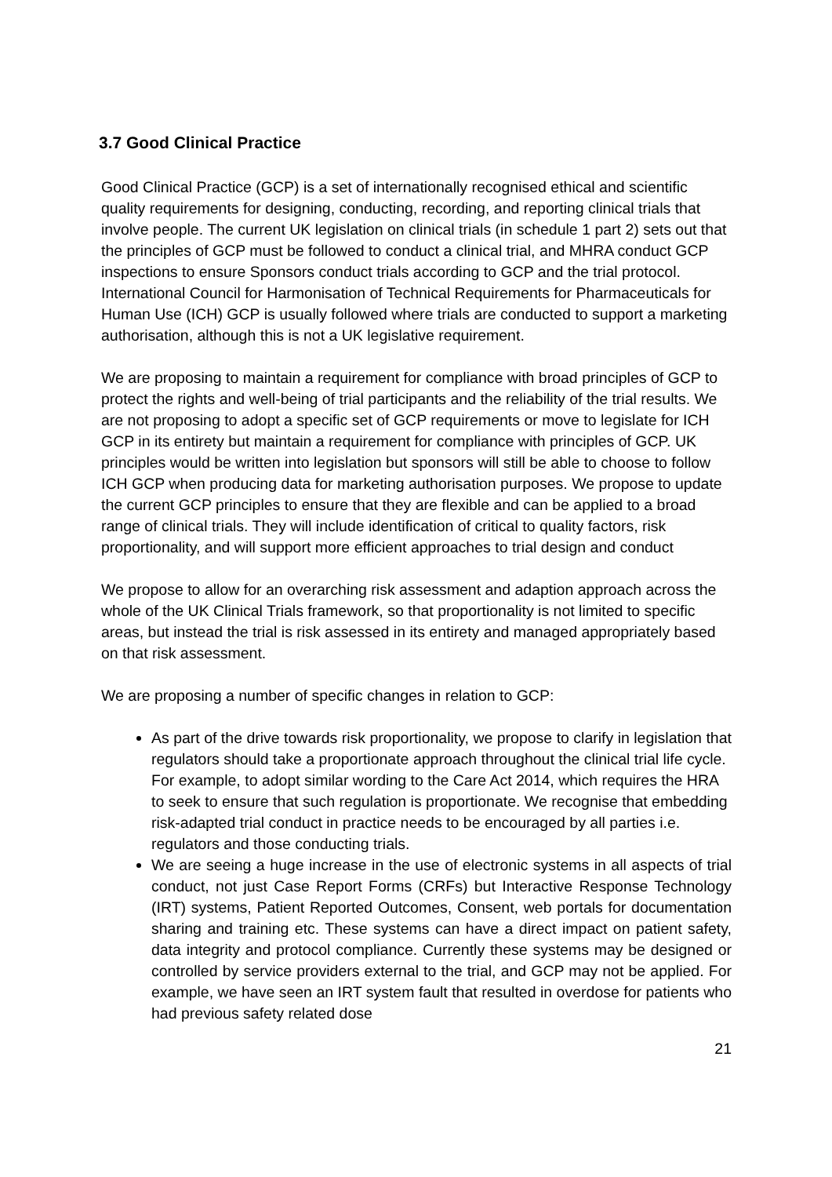3.7 Good Clinical Practice
Good Clinical Practice (GCP) is a set of internationally recognised ethical and scientific quality requirements for designing, conducting, recording, and reporting clinical trials that involve people. The current UK legislation on clinical trials (in schedule 1 part 2) sets out that the principles of GCP must be followed to conduct a clinical trial, and MHRA conduct GCP inspections to ensure Sponsors conduct trials according to GCP and the trial protocol. International Council for Harmonisation of Technical Requirements for Pharmaceuticals for Human Use (ICH) GCP is usually followed where trials are conducted to support a marketing authorisation, although this is not a UK legislative requirement.
We are proposing to maintain a requirement for compliance with broad principles of GCP to protect the rights and well-being of trial participants and the reliability of the trial results. We are not proposing to adopt a specific set of GCP requirements or move to legislate for ICH GCP in its entirety but maintain a requirement for compliance with principles of GCP. UK principles would be written into legislation but sponsors will still be able to choose to follow ICH GCP when producing data for marketing authorisation purposes. We propose to update the current GCP principles to ensure that they are flexible and can be applied to a broad range of clinical trials. They will include identification of critical to quality factors, risk proportionality, and will support more efficient approaches to trial design and conduct
We propose to allow for an overarching risk assessment and adaption approach across the whole of the UK Clinical Trials framework, so that proportionality is not limited to specific areas, but instead the trial is risk assessed in its entirety and managed appropriately based on that risk assessment.
We are proposing a number of specific changes in relation to GCP:
As part of the drive towards risk proportionality, we propose to clarify in legislation that regulators should take a proportionate approach throughout the clinical trial life cycle. For example, to adopt similar wording to the Care Act 2014, which requires the HRA to seek to ensure that such regulation is proportionate. We recognise that embedding risk-adapted trial conduct in practice needs to be encouraged by all parties i.e. regulators and those conducting trials.
We are seeing a huge increase in the use of electronic systems in all aspects of trial conduct, not just Case Report Forms (CRFs) but Interactive Response Technology (IRT) systems, Patient Reported Outcomes, Consent, web portals for documentation sharing and training etc. These systems can have a direct impact on patient safety, data integrity and protocol compliance. Currently these systems may be designed or controlled by service providers external to the trial, and GCP may not be applied. For example, we have seen an IRT system fault that resulted in overdose for patients who had previous safety related dose
21